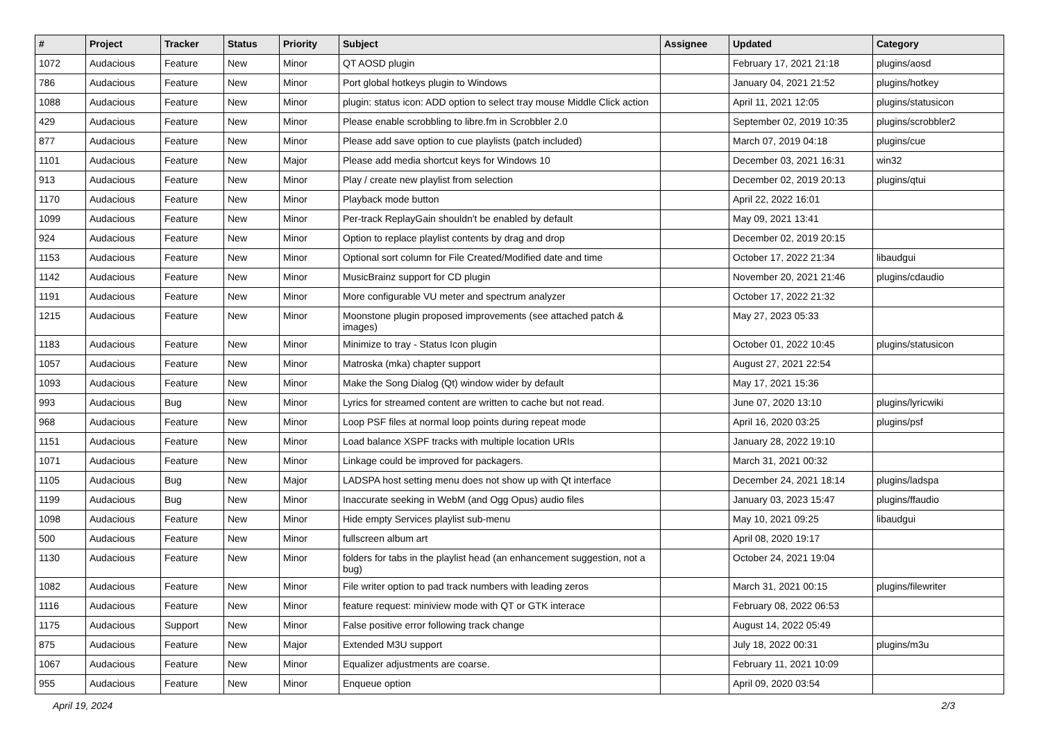| # | Project | Tracker | Status | Priority | Subject | Assignee | Updated | Category |
| --- | --- | --- | --- | --- | --- | --- | --- | --- |
| 1072 | Audacious | Feature | New | Minor | QT AOSD plugin | | February 17, 2021 21:18 | plugins/aosd |
| 786 | Audacious | Feature | New | Minor | Port global hotkeys plugin to Windows | | January 04, 2021 21:52 | plugins/hotkey |
| 1088 | Audacious | Feature | New | Minor | plugin: status icon: ADD option to select tray mouse Middle Click action | | April 11, 2021 12:05 | plugins/statusicon |
| 429 | Audacious | Feature | New | Minor | Please enable scrobbling to libre.fm in Scrobbler 2.0 | | September 02, 2019 10:35 | plugins/scrobbler2 |
| 877 | Audacious | Feature | New | Minor | Please add save option to cue playlists (patch included) | | March 07, 2019 04:18 | plugins/cue |
| 1101 | Audacious | Feature | New | Major | Please add media shortcut keys for Windows 10 | | December 03, 2021 16:31 | win32 |
| 913 | Audacious | Feature | New | Minor | Play / create new playlist from selection | | December 02, 2019 20:13 | plugins/qtui |
| 1170 | Audacious | Feature | New | Minor | Playback mode button | | April 22, 2022 16:01 | |
| 1099 | Audacious | Feature | New | Minor | Per-track ReplayGain shouldn't be enabled by default | | May 09, 2021 13:41 | |
| 924 | Audacious | Feature | New | Minor | Option to replace playlist contents by drag and drop | | December 02, 2019 20:15 | |
| 1153 | Audacious | Feature | New | Minor | Optional sort column for File Created/Modified date and time | | October 17, 2022 21:34 | libaudgui |
| 1142 | Audacious | Feature | New | Minor | MusicBrainz support for CD plugin | | November 20, 2021 21:46 | plugins/cdaudio |
| 1191 | Audacious | Feature | New | Minor | More configurable VU meter and spectrum analyzer | | October 17, 2022 21:32 | |
| 1215 | Audacious | Feature | New | Minor | Moonstone plugin proposed improvements (see attached patch & images) | | May 27, 2023 05:33 | |
| 1183 | Audacious | Feature | New | Minor | Minimize to tray - Status Icon plugin | | October 01, 2022 10:45 | plugins/statusicon |
| 1057 | Audacious | Feature | New | Minor | Matroska (mka) chapter support | | August 27, 2021 22:54 | |
| 1093 | Audacious | Feature | New | Minor | Make the Song Dialog (Qt) window wider by default | | May 17, 2021 15:36 | |
| 993 | Audacious | Bug | New | Minor | Lyrics for streamed content are written to cache but not read. | | June 07, 2020 13:10 | plugins/lyricwiki |
| 968 | Audacious | Feature | New | Minor | Loop PSF files at normal loop points during repeat mode | | April 16, 2020 03:25 | plugins/psf |
| 1151 | Audacious | Feature | New | Minor | Load balance XSPF tracks with multiple location URIs | | January 28, 2022 19:10 | |
| 1071 | Audacious | Feature | New | Minor | Linkage could be improved for packagers. | | March 31, 2021 00:32 | |
| 1105 | Audacious | Bug | New | Major | LADSPA host setting menu does not show up with Qt interface | | December 24, 2021 18:14 | plugins/ladspa |
| 1199 | Audacious | Bug | New | Minor | Inaccurate seeking in WebM (and Ogg Opus) audio files | | January 03, 2023 15:47 | plugins/ffaudio |
| 1098 | Audacious | Feature | New | Minor | Hide empty Services playlist sub-menu | | May 10, 2021 09:25 | libaudgui |
| 500 | Audacious | Feature | New | Minor | fullscreen album art | | April 08, 2020 19:17 | |
| 1130 | Audacious | Feature | New | Minor | folders for tabs in the playlist head (an enhancement suggestion, not a bug) | | October 24, 2021 19:04 | |
| 1082 | Audacious | Feature | New | Minor | File writer option to pad track numbers with leading zeros | | March 31, 2021 00:15 | plugins/filewriter |
| 1116 | Audacious | Feature | New | Minor | feature request: miniview mode with QT or GTK interace | | February 08, 2022 06:53 | |
| 1175 | Audacious | Support | New | Minor | False positive error following track change | | August 14, 2022 05:49 | |
| 875 | Audacious | Feature | New | Major | Extended M3U support | | July 18, 2022 00:31 | plugins/m3u |
| 1067 | Audacious | Feature | New | Minor | Equalizer adjustments are coarse. | | February 11, 2021 10:09 | |
| 955 | Audacious | Feature | New | Minor | Enqueue option | | April 09, 2020 03:54 | |
April 19, 2024 2/3